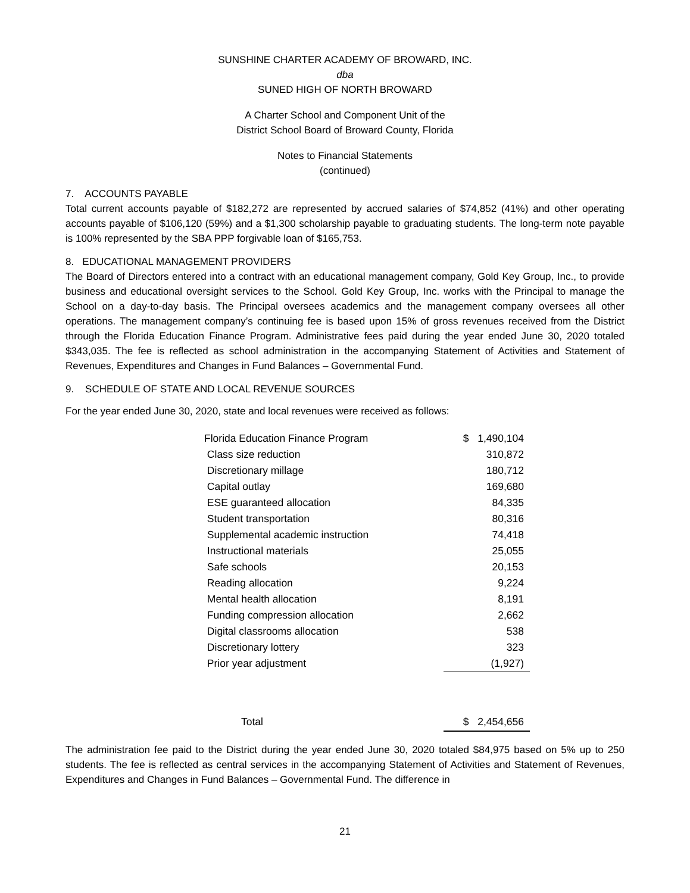SUNSHINE CHARTER ACADEMY OF BROWARD, INC.
dba
SUNED HIGH OF NORTH BROWARD
A Charter School and Component Unit of the
District School Board of Broward County, Florida
Notes to Financial Statements
(continued)
7. ACCOUNTS PAYABLE
Total current accounts payable of $182,272 are represented by accrued salaries of $74,852 (41%) and other operating accounts payable of $106,120 (59%) and a $1,300 scholarship payable to graduating students. The long-term note payable is 100% represented by the SBA PPP forgivable loan of $165,753.
8. EDUCATIONAL MANAGEMENT PROVIDERS
The Board of Directors entered into a contract with an educational management company, Gold Key Group, Inc., to provide business and educational oversight services to the School. Gold Key Group, Inc. works with the Principal to manage the School on a day-to-day basis. The Principal oversees academics and the management company oversees all other operations. The management company’s continuing fee is based upon 15% of gross revenues received from the District through the Florida Education Finance Program. Administrative fees paid during the year ended June 30, 2020 totaled $343,035. The fee is reflected as school administration in the accompanying Statement of Activities and Statement of Revenues, Expenditures and Changes in Fund Balances – Governmental Fund.
9. SCHEDULE OF STATE AND LOCAL REVENUE SOURCES
For the year ended June 30, 2020, state and local revenues were received as follows:
| Florida Education Finance Program | $ 1,490,104 |
| Class size reduction | 310,872 |
| Discretionary millage | 180,712 |
| Capital outlay | 169,680 |
| ESE guaranteed allocation | 84,335 |
| Student transportation | 80,316 |
| Supplemental academic instruction | 74,418 |
| Instructional materials | 25,055 |
| Safe schools | 20,153 |
| Reading allocation | 9,224 |
| Mental health allocation | 8,191 |
| Funding compression allocation | 2,662 |
| Digital classrooms allocation | 538 |
| Discretionary lottery | 323 |
| Prior year adjustment | (1,927) |
| Total | $ 2,454,656 |
The administration fee paid to the District during the year ended June 30, 2020 totaled $84,975 based on 5% up to 250 students. The fee is reflected as central services in the accompanying Statement of Activities and Statement of Revenues, Expenditures and Changes in Fund Balances – Governmental Fund. The difference in
21